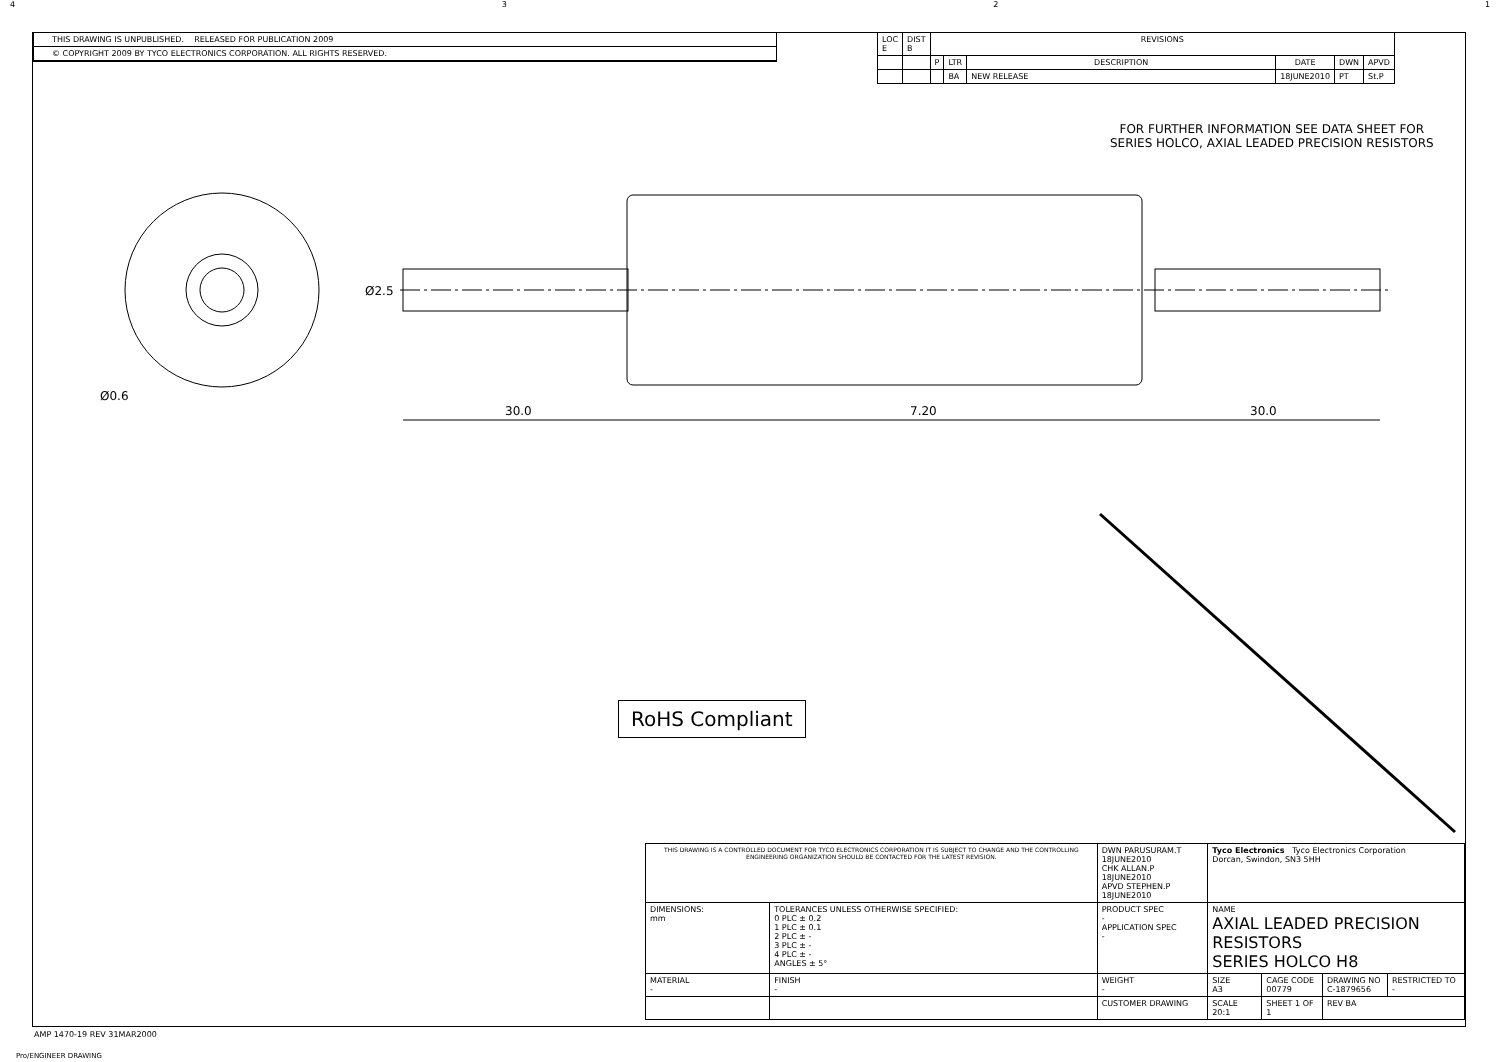4321
THIS DRAWING IS UNPUBLISHED. RELEASED FOR PUBLICATION 2009
© COPYRIGHT 2009 BY TYCO ELECTRONICS CORPORATION. ALL RIGHTS RESERVED.
| LOC E | DIST B | REVISIONS | | | | | |
| | | P | LTR | DESCRIPTION | DATE | DWN | APVD |
| | | | BA | NEW RELEASE | 18JUNE2010 | PT | St.P |
FOR FURTHER INFORMATION SEE DATA SHEET FOR
SERIES HOLCO, AXIAL LEADED PRECISION RESISTORS
30.0
7.20
30.0
Ø2.5
Ø0.6
RoHS Compliant
| THIS DRAWING IS A CONTROLLED DOCUMENT FOR TYCO ELECTRONICS CORPORATION IT IS SUBJECT TO CHANGE AND THE CONTROLLING ENGINEERING ORGANIZATION SHOULD BE CONTACTED FOR THE LATEST REVISION. | | DWN PARUSURAM.T 18JUNE2010 CHK ALLAN.P 18JUNE2010 APVD STEPHEN.P 18JUNE2010 | Tyco Electronics Tyco Electronics Corporation Dorcan, Swindon, SN3 5HH | | | |
| DIMENSIONS: mm | TOLERANCES UNLESS OTHERWISE SPECIFIED: 0 PLC ± 0.2 1 PLC ± 0.1 2 PLC ± - 3 PLC ± - 4 PLC ± - ANGLES ± 5° | PRODUCT SPEC - APPLICATION SPEC - | NAME AXIAL LEADED PRECISION RESISTORS SERIES HOLCO H8 | | | |
| MATERIAL - | FINISH - | WEIGHT - | SIZE A3 | CAGE CODE 00779 | DRAWING NO C-1879656 | RESTRICTED TO - |
| | | CUSTOMER DRAWING | SCALE 20:1 | SHEET 1 OF 1 | REV BA | |
AMP 1470-19 REV 31MAR2000
Pro/ENGINEER DRAWING